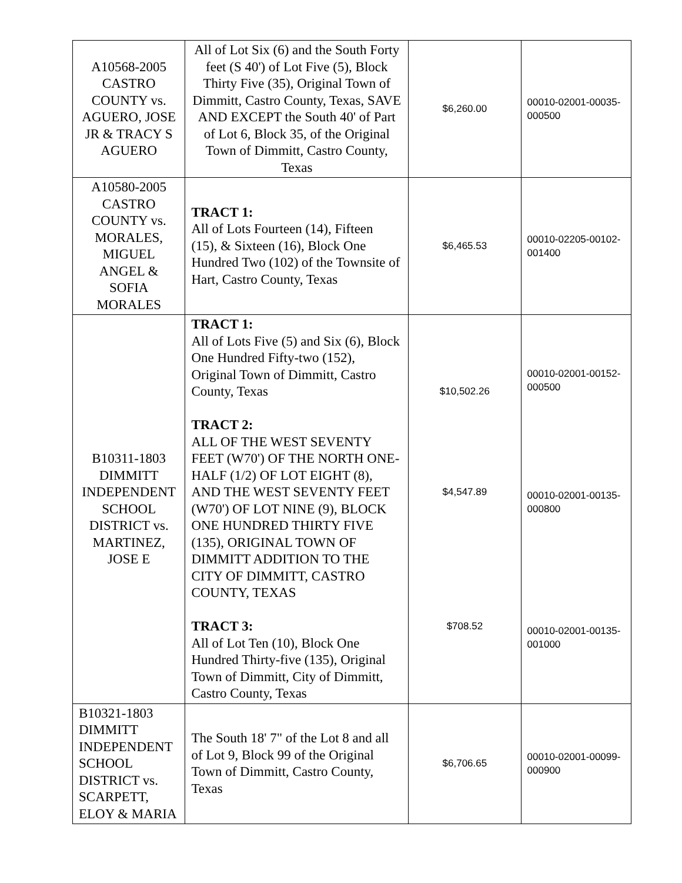| A10568-2005 CASTRO COUNTY vs. AGUERO, JOSE JR & TRACY S AGUERO | All of Lot Six (6) and the South Forty feet (S 40') of Lot Five (5), Block Thirty Five (35), Original Town of Dimmitt, Castro County, Texas, SAVE AND EXCEPT the South 40' of Part of Lot 6, Block 35, of the Original Town of Dimmitt, Castro County, Texas | $6,260.00 | 00010-02001-00035-000500 |
| A10580-2005 CASTRO COUNTY vs. MORALES, MIGUEL ANGEL & SOFIA MORALES | TRACT 1: All of Lots Fourteen (14), Fifteen (15), & Sixteen (16), Block One Hundred Two (102) of the Townsite of Hart, Castro County, Texas | $6,465.53 | 00010-02205-00102-001400 |
| B10311-1803 DIMMITT INDEPENDENT SCHOOL DISTRICT vs. MARTINEZ, JOSE E | TRACT 1: All of Lots Five (5) and Six (6), Block One Hundred Fifty-two (152), Original Town of Dimmitt, Castro County, Texas TRACT 2: ALL OF THE WEST SEVENTY FEET (W70') OF THE NORTH ONE-HALF (1/2) OF LOT EIGHT (8), AND THE WEST SEVENTY FEET (W70') OF LOT NINE (9), BLOCK ONE HUNDRED THIRTY FIVE (135), ORIGINAL TOWN OF DIMMITT ADDITION TO THE CITY OF DIMMITT, CASTRO COUNTY, TEXAS TRACT 3: All of Lot Ten (10), Block One Hundred Thirty-five (135), Original Town of Dimmitt, City of Dimmitt, Castro County, Texas | $10,502.26 $4,547.89 $708.52 | 00010-02001-00152-000500 00010-02001-00135-000800 00010-02001-00135-001000 |
| B10321-1803 DIMMITT INDEPENDENT SCHOOL DISTRICT vs. SCARPETT, ELOY & MARIA | The South 18' 7" of the Lot 8 and all of Lot 9, Block 99 of the Original Town of Dimmitt, Castro County, Texas | $6,706.65 | 00010-02001-00099-000900 |